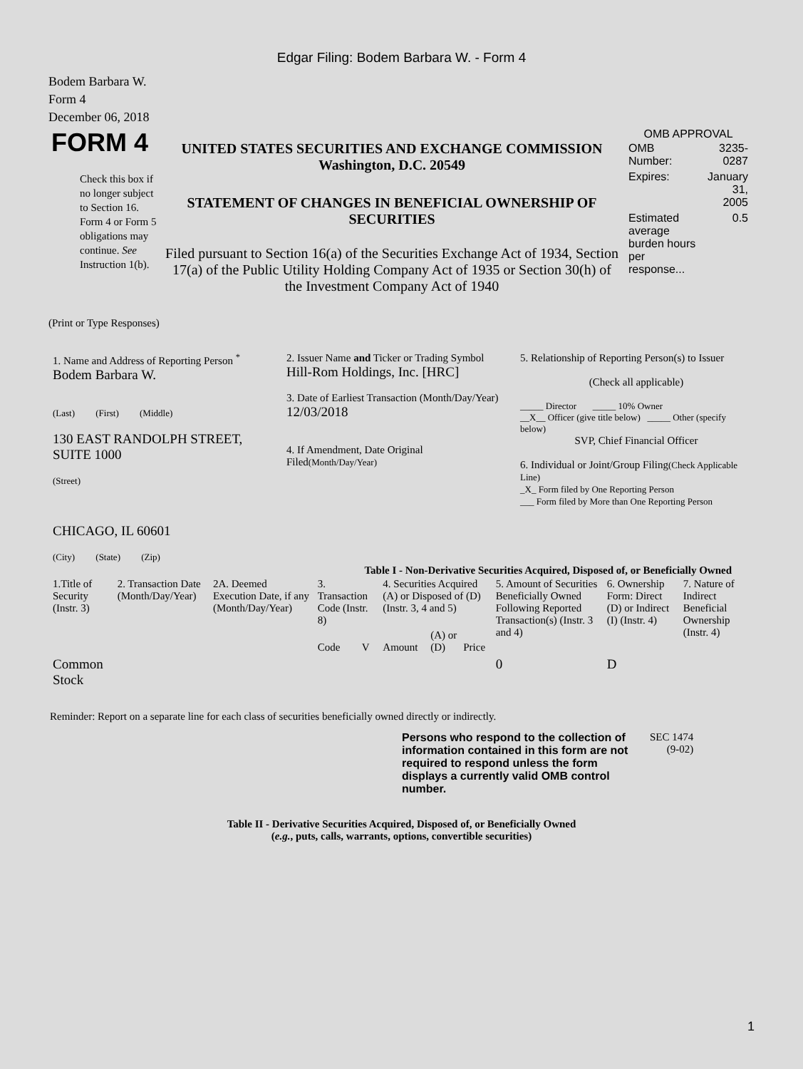Edgar Filing: Bodem Barbara W. - Form 4
Bodem Barbara W.
Form 4
December 06, 2018
| FORM 4 Check this box if no longer subject to Section 16. Form 4 or Form 5 obligations may continue. See Instruction 1(b). | UNITED STATES SECURITIES AND EXCHANGE COMMISSION Washington, D.C. 20549 STATEMENT OF CHANGES IN BENEFICIAL OWNERSHIP OF SECURITIES Filed pursuant to Section 16(a) of the Securities Exchange Act of 1934, Section 17(a) of the Public Utility Holding Company Act of 1935 or Section 30(h) of the Investment Company Act of 1940 | OMB APPROVAL / OMB Number: / 3235-0287 / / Expires: / January 31, 2005 / / Estimated average burden hours per response... / 0.5 / |
(Print or Type Responses)
| 1. Name and Address of Reporting Person <sup>*</sup> Bodem Barbara W. (Last) (First) (Middle) 130 EAST RANDOLPH STREET, SUITE 1000 (Street) CHICAGO, IL 60601 (City) (State) (Zip) | 2. Issuer Name and Ticker or Trading Symbol Hill-Rom Holdings, Inc. [HRC] 3. Date of Earliest Transaction (Month/Day/Year) 12/03/2018 4. If Amendment, Date Original Filed (Month/Day/Year) | 5. Relationship of Reporting Person(s) to Issuer (Check all applicable) _____ Director _____ 10% Owner __X__ Officer (give title below) _____ Other (specify below) SVP, Chief Financial Officer 6. Individual or Joint/Group Filing (Check Applicable Line) _X_ Form filed by One Reporting Person ___ Form filed by More than One Reporting Person |
Table I - Non-Derivative Securities Acquired, Disposed of, or Beneficially Owned
| 1.Title of Security (Instr. 3) | 2. Transaction Date (Month/Day/Year) | 2A. Deemed Execution Date, if any (Month/Day/Year) | 3. Transaction Code (Instr. 8) | | 4. Securities Acquired (A) or Disposed of (D) (Instr. 3, 4 and 5) | | | 5. Amount of Securities Beneficially Owned Following Reported Transaction(s) (Instr. 3 and 4) | 6. Ownership Form: Direct (D) or Indirect (I) (Instr. 4) | 7. Nature of Indirect Beneficial Ownership (Instr. 4) |
| --- | --- | --- | --- | --- | --- | --- | --- | --- | --- | --- |
| | | | Code | V | Amount | (A) or (D) | Price | | | |
| Common Stock | | | | | | | | 0 | D | |
Reminder: Report on a separate line for each class of securities beneficially owned directly or indirectly.
| Persons who respond to the collection of information contained in this form are not required to respond unless the form displays a currently valid OMB control number. | SEC 1474 (9-02) |
Table II - Derivative Securities Acquired, Disposed of, or Beneficially Owned
(e.g., puts, calls, warrants, options, convertible securities)
1